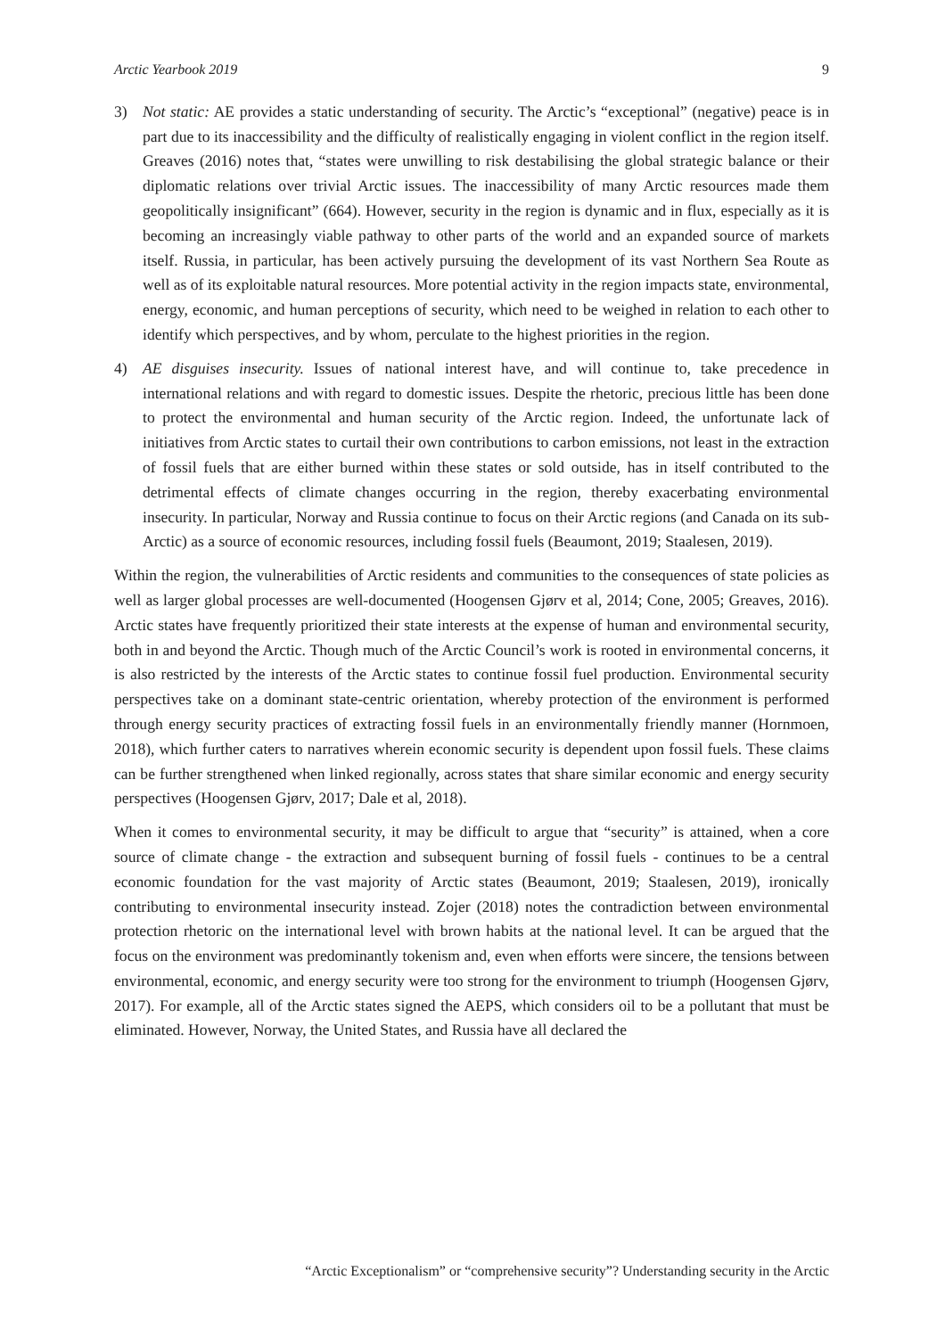Arctic Yearbook 2019 9
3) Not static: AE provides a static understanding of security. The Arctic’s “exceptional” (negative) peace is in part due to its inaccessibility and the difficulty of realistically engaging in violent conflict in the region itself. Greaves (2016) notes that, “states were unwilling to risk destabilising the global strategic balance or their diplomatic relations over trivial Arctic issues. The inaccessibility of many Arctic resources made them geopolitically insignificant” (664). However, security in the region is dynamic and in flux, especially as it is becoming an increasingly viable pathway to other parts of the world and an expanded source of markets itself. Russia, in particular, has been actively pursuing the development of its vast Northern Sea Route as well as of its exploitable natural resources. More potential activity in the region impacts state, environmental, energy, economic, and human perceptions of security, which need to be weighed in relation to each other to identify which perspectives, and by whom, perculate to the highest priorities in the region.
4) AE disguises insecurity. Issues of national interest have, and will continue to, take precedence in international relations and with regard to domestic issues. Despite the rhetoric, precious little has been done to protect the environmental and human security of the Arctic region. Indeed, the unfortunate lack of initiatives from Arctic states to curtail their own contributions to carbon emissions, not least in the extraction of fossil fuels that are either burned within these states or sold outside, has in itself contributed to the detrimental effects of climate changes occurring in the region, thereby exacerbating environmental insecurity. In particular, Norway and Russia continue to focus on their Arctic regions (and Canada on its sub-Arctic) as a source of economic resources, including fossil fuels (Beaumont, 2019; Staalesen, 2019).
Within the region, the vulnerabilities of Arctic residents and communities to the consequences of state policies as well as larger global processes are well-documented (Hoogensen Gjørv et al, 2014; Cone, 2005; Greaves, 2016). Arctic states have frequently prioritized their state interests at the expense of human and environmental security, both in and beyond the Arctic. Though much of the Arctic Council’s work is rooted in environmental concerns, it is also restricted by the interests of the Arctic states to continue fossil fuel production. Environmental security perspectives take on a dominant state-centric orientation, whereby protection of the environment is performed through energy security practices of extracting fossil fuels in an environmentally friendly manner (Hornmoen, 2018), which further caters to narratives wherein economic security is dependent upon fossil fuels. These claims can be further strengthened when linked regionally, across states that share similar economic and energy security perspectives (Hoogensen Gjørv, 2017; Dale et al, 2018).
When it comes to environmental security, it may be difficult to argue that “security” is attained, when a core source of climate change - the extraction and subsequent burning of fossil fuels - continues to be a central economic foundation for the vast majority of Arctic states (Beaumont, 2019; Staalesen, 2019), ironically contributing to environmental insecurity instead. Zojer (2018) notes the contradiction between environmental protection rhetoric on the international level with brown habits at the national level. It can be argued that the focus on the environment was predominantly tokenism and, even when efforts were sincere, the tensions between environmental, economic, and energy security were too strong for the environment to triumph (Hoogensen Gjørv, 2017). For example, all of the Arctic states signed the AEPS, which considers oil to be a pollutant that must be eliminated. However, Norway, the United States, and Russia have all declared the
“Arctic Exceptionalism” or “comprehensive security”? Understanding security in the Arctic